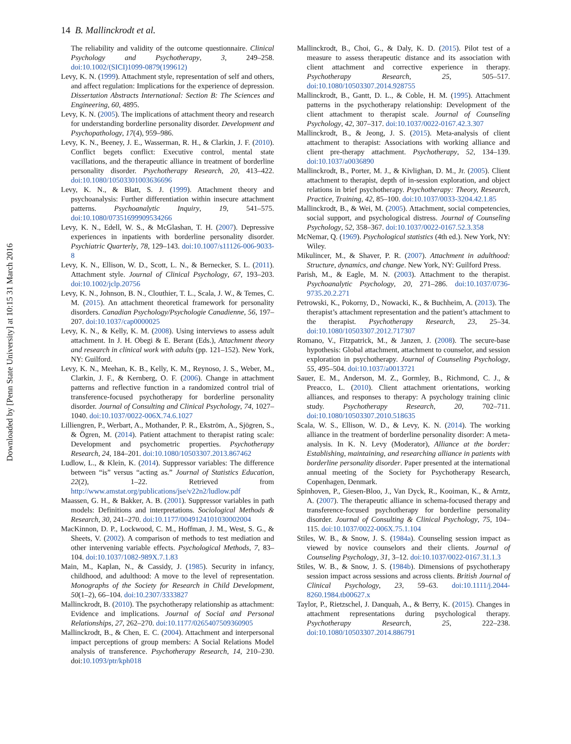14 B. Mallinckrodt et al.
The reliability and validity of the outcome questionnaire. Clinical Psychology and Psychotherapy, 3, 249–258. doi:10.1002/(SICI)1099-0879(199612)
Levy, K. N. (1999). Attachment style, representation of self and others, and affect regulation: Implications for the experience of depression. Dissertation Abstracts International: Section B: The Sciences and Engineering, 60, 4895.
Levy, K. N. (2005). The implications of attachment theory and research for understanding borderline personality disorder. Development and Psychopathology, 17(4), 959–986.
Levy, K. N., Beeney, J. E., Wasserman, R. H., & Clarkin, J. F. (2010). Conflict begets conflict: Executive control, mental state vacillations, and the therapeutic alliance in treatment of borderline personality disorder. Psychotherapy Research, 20, 413–422. doi:10.1080/10503301003636696
Levy, K. N., & Blatt, S. J. (1999). Attachment theory and psychoanalysis: Further differentiation within insecure attachment patterns. Psychoanalytic Inquiry, 19, 541–575. doi:10.1080/07351699909534266
Levy, K. N., Edell, W. S., & McGlashan, T. H. (2007). Depressive experiences in inpatients with borderline personality disorder. Psychiatric Quarterly, 78, 129–143. doi:10.1007/s11126-006-9033-8
Levy, K. N., Ellison, W. D., Scott, L. N., & Bernecker, S. L. (2011). Attachment style. Journal of Clinical Psychology, 67, 193–203. doi:10.1002/jclp.20756
Levy, K. N., Johnson, B. N., Clouthier, T. L., Scala, J. W., & Temes, C. M. (2015). An attachment theoretical framework for personality disorders. Canadian Psychology/Psychologie Canadienne, 56, 197–207. doi:10.1037/cap0000025
Levy, K. N., & Kelly, K. M. (2008). Using interviews to assess adult attachment. In J. H. Obegi & E. Berant (Eds.), Attachment theory and research in clinical work with adults (pp. 121–152). New York, NY: Guilford.
Levy, K. N., Meehan, K. B., Kelly, K. M., Reynoso, J. S., Weber, M., Clarkin, J. F., & Kernberg, O. F. (2006). Change in attachment patterns and reflective function in a randomized control trial of transference-focused psychotherapy for borderline personality disorder. Journal of Consulting and Clinical Psychology, 74, 1027–1040. doi:10.1037/0022-006X.74.6.1027
Lilliengren, P., Werbart, A., Mothander, P. R., Ekström, A., Sjögren, S., & Ögren, M. (2014). Patient attachment to therapist rating scale: Development and psychometric properties. Psychotherapy Research, 24, 184–201. doi:10.1080/10503307.2013.867462
Ludlow, L., & Klein, K. (2014). Suppressor variables: The difference between “is” versus “acting as.” Journal of Statistics Education, 22(2), 1–22. Retrieved from http://www.amstat.org/publications/jse/v22n2/ludlow.pdf
Maassen, G. H., & Bakker, A. B. (2001). Suppressor variables in path models: Definitions and interpretations. Sociological Methods & Research, 30, 241–270. doi:10.1177/0049124101030002004
MacKinnon, D. P., Lockwood, C. M., Hoffman, J. M., West, S. G., & Sheets, V. (2002). A comparison of methods to test mediation and other intervening variable effects. Psychological Methods, 7, 83–104. doi:10.1037/1082-989X.7.1.83
Main, M., Kaplan, N., & Cassidy, J. (1985). Security in infancy, childhood, and adulthood: A move to the level of representation. Monographs of the Society for Research in Child Development, 50(1–2), 66–104. doi:10.2307/3333827
Mallinckrodt, B. (2010). The psychotherapy relationship as attachment: Evidence and implications. Journal of Social and Personal Relationships, 27, 262–270. doi:10.1177/0265407509360905
Mallinckrodt, B., & Chen, E. C. (2004). Attachment and interpersonal impact perceptions of group members: A Social Relations Model analysis of transference. Psychotherapy Research, 14, 210–230. doi:10.1093/ptr/kph018
Mallinckrodt, B., Choi, G., & Daly, K. D. (2015). Pilot test of a measure to assess therapeutic distance and its association with client attachment and corrective experience in therapy. Psychotherapy Research, 25, 505–517. doi:10.1080/10503307.2014.928755
Mallinckrodt, B., Gantt, D. L., & Coble, H. M. (1995). Attachment patterns in the psychotherapy relationship: Development of the client attachment to therapist scale. Journal of Counseling Psychology, 42, 307–317. doi:10.1037/0022-0167.42.3.307
Mallinckrodt, B., & Jeong, J. S. (2015). Meta-analysis of client attachment to therapist: Associations with working alliance and client pre-therapy attachment. Psychotherapy, 52, 134–139. doi:10.1037/a0036890
Mallinckrodt, B., Porter, M. J., & Kivlighan, D. M., Jr. (2005). Client attachment to therapist, depth of in-session exploration, and object relations in brief psychotherapy. Psychotherapy: Theory, Research, Practice, Training, 42, 85–100. doi:10.1037/0033-3204.42.1.85
Mallinckrodt, B., & Wei, M. (2005). Attachment, social competencies, social support, and psychological distress. Journal of Counseling Psychology, 52, 358–367. doi:10.1037/0022-0167.52.3.358
McNemar, Q. (1969). Psychological statistics (4th ed.). New York, NY: Wiley.
Mikulincer, M., & Shaver, P. R. (2007). Attachment in adulthood: Structure, dynamics, and change. New York, NY: Guilford Press.
Parish, M., & Eagle, M. N. (2003). Attachment to the therapist. Psychoanalytic Psychology, 20, 271–286. doi:10.1037/0736-9735.20.2.271
Petrowski, K., Pokorny, D., Nowacki, K., & Buchheim, A. (2013). The therapist’s attachment representation and the patient’s attachment to the therapist. Psychotherapy Research, 23, 25–34. doi:10.1080/10503307.2012.717307
Romano, V., Fitzpatrick, M., & Janzen, J. (2008). The secure-base hypothesis: Global attachment, attachment to counselor, and session exploration in psychotherapy. Journal of Counseling Psychology, 55, 495–504. doi:10.1037/a0013721
Sauer, E. M., Anderson, M. Z., Gormley, B., Richmond, C. J., & Preacco, L. (2010). Client attachment orientations, working alliances, and responses to therapy: A psychology training clinic study. Psychotherapy Research, 20, 702–711. doi:10.1080/10503307.2010.518635
Scala, W. S., Ellison, W. D., & Levy, K. N. (2014). The working alliance in the treatment of borderline personality disorder: A meta-analysis. In K. N. Levy (Moderator), Alliance at the border: Establishing, maintaining, and researching alliance in patients with borderline personality disorder. Paper presented at the international annual meeting of the Society for Psychotherapy Research, Copenhagen, Denmark.
Spinhoven, P., Giesen-Bloo, J., Van Dyck, R., Kooiman, K., & Arntz, A. (2007). The therapeutic alliance in schema-focused therapy and transference-focused psychotherapy for borderline personality disorder. Journal of Consulting & Clinical Psychology, 75, 104–115. doi:10.1037/0022-006X.75.1.104
Stiles, W. B., & Snow, J. S. (1984a). Counseling session impact as viewed by novice counselors and their clients. Journal of Counseling Psychology, 31, 3–12. doi:10.1037/0022-0167.31.1.3
Stiles, W. B., & Snow, J. S. (1984b). Dimensions of psychotherapy session impact across sessions and across clients. British Journal of Clinical Psychology, 23, 59–63. doi:10.1111/j.2044-8260.1984.tb00627.x
Taylor, P., Rietzschel, J. Danquah, A., & Berry, K. (2015). Changes in attachment representations during psychological therapy. Psychotherapy Research, 25, 222–238. doi:10.1080/10503307.2014.886791
Downloaded by [Penn State University] at 10:15 31 March 2016